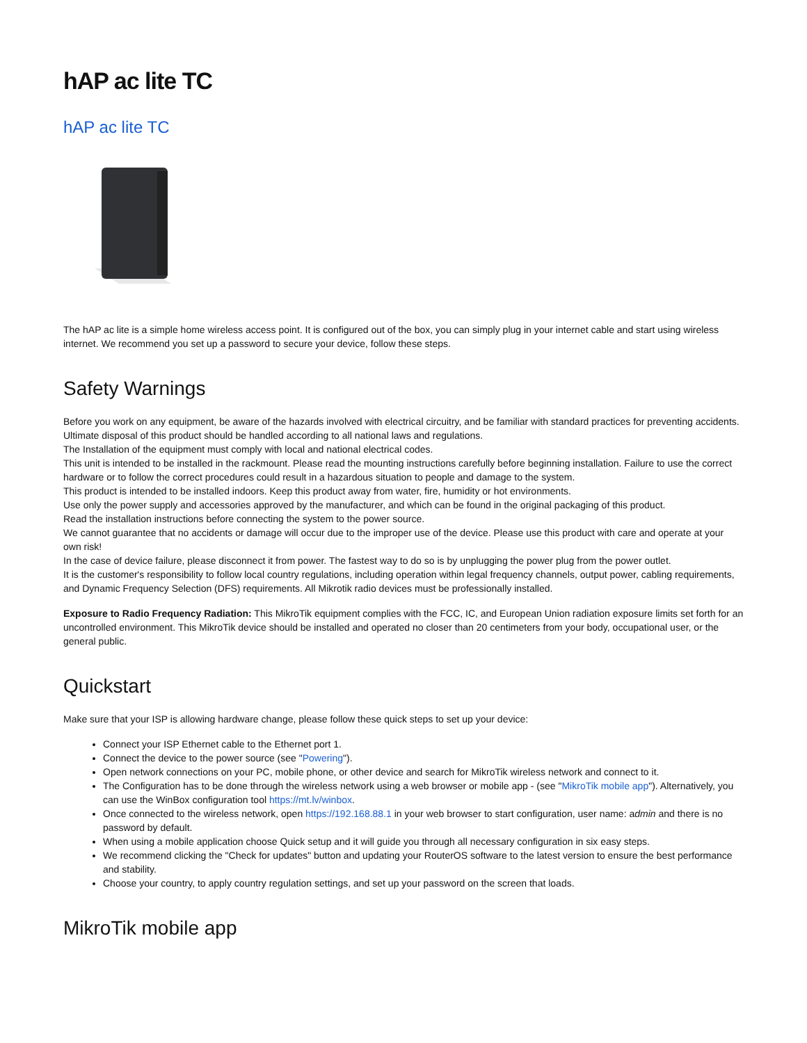hAP ac lite TC
hAP ac lite TC
The hAP ac lite is a simple home wireless access point. It is configured out of the box, you can simply plug in your internet cable and start using wireless internet. We recommend you set up a password to secure your device, follow these steps.
Safety Warnings
Before you work on any equipment, be aware of the hazards involved with electrical circuitry, and be familiar with standard practices for preventing accidents.
Ultimate disposal of this product should be handled according to all national laws and regulations.
The Installation of the equipment must comply with local and national electrical codes.
This unit is intended to be installed in the rackmount. Please read the mounting instructions carefully before beginning installation. Failure to use the correct hardware or to follow the correct procedures could result in a hazardous situation to people and damage to the system.
This product is intended to be installed indoors. Keep this product away from water, fire, humidity or hot environments.
Use only the power supply and accessories approved by the manufacturer, and which can be found in the original packaging of this product.
Read the installation instructions before connecting the system to the power source.
We cannot guarantee that no accidents or damage will occur due to the improper use of the device. Please use this product with care and operate at your own risk!
In the case of device failure, please disconnect it from power. The fastest way to do so is by unplugging the power plug from the power outlet.
It is the customer's responsibility to follow local country regulations, including operation within legal frequency channels, output power, cabling requirements, and Dynamic Frequency Selection (DFS) requirements. All Mikrotik radio devices must be professionally installed.
Exposure to Radio Frequency Radiation: This MikroTik equipment complies with the FCC, IC, and European Union radiation exposure limits set forth for an uncontrolled environment. This MikroTik device should be installed and operated no closer than 20 centimeters from your body, occupational user, or the general public.
Quickstart
Make sure that your ISP is allowing hardware change, please follow these quick steps to set up your device:
Connect your ISP Ethernet cable to the Ethernet port 1.
Connect the device to the power source (see "Powering").
Open network connections on your PC, mobile phone, or other device and search for MikroTik wireless network and connect to it.
The Configuration has to be done through the wireless network using a web browser or mobile app - (see "MikroTik mobile app"). Alternatively, you can use the WinBox configuration tool https://mt.lv/winbox.
Once connected to the wireless network, open https://192.168.88.1 in your web browser to start configuration, user name: admin and there is no password by default.
When using a mobile application choose Quick setup and it will guide you through all necessary configuration in six easy steps.
We recommend clicking the "Check for updates" button and updating your RouterOS software to the latest version to ensure the best performance and stability.
Choose your country, to apply country regulation settings, and set up your password on the screen that loads.
MikroTik mobile app